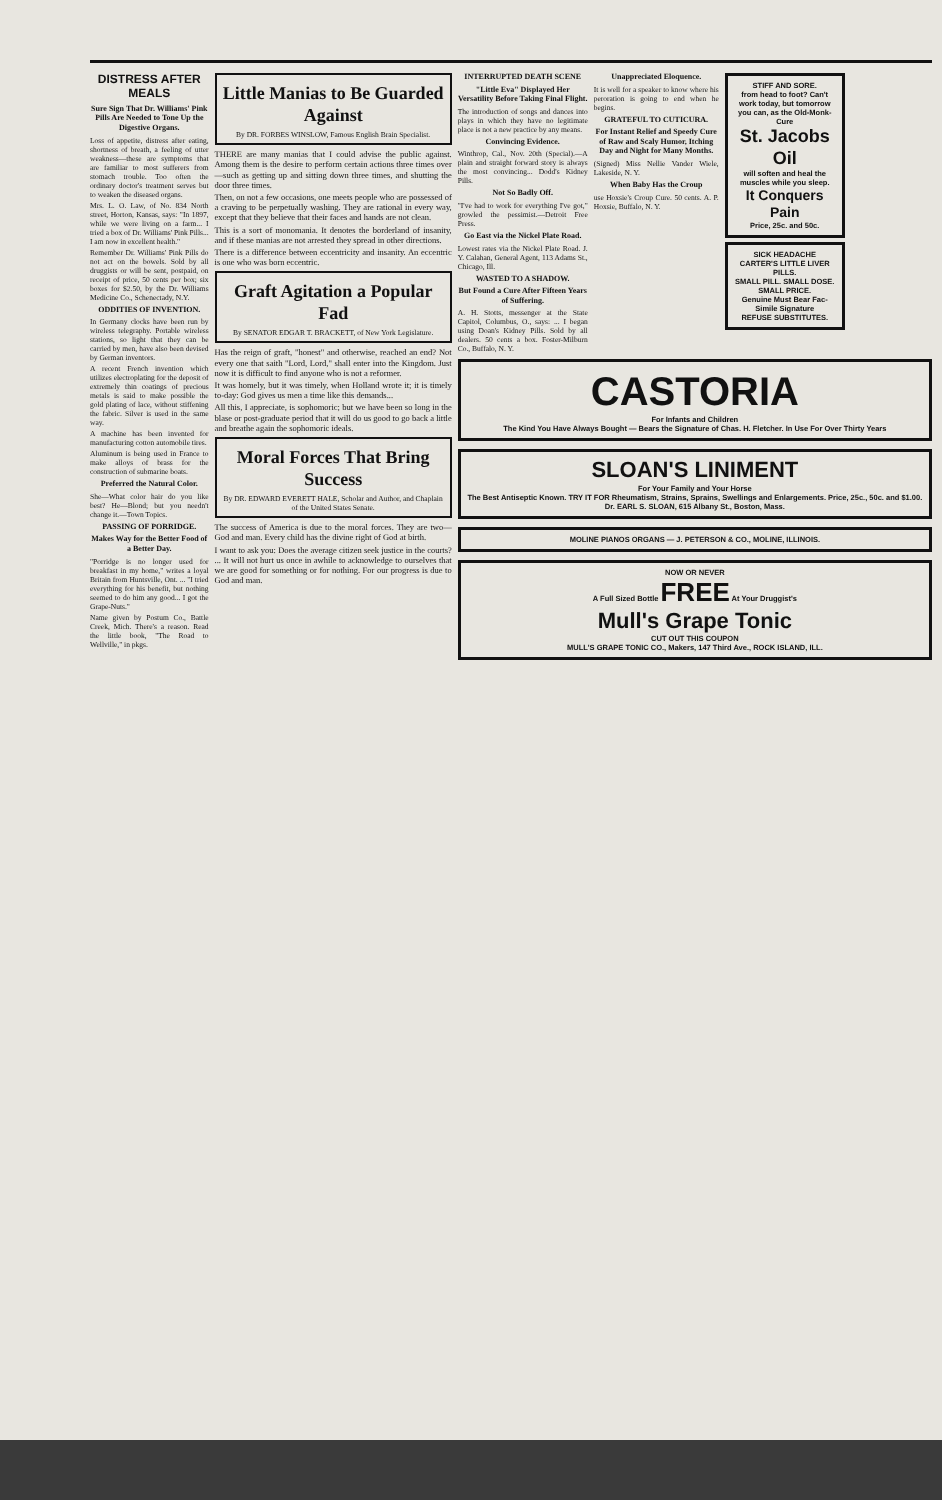DISTRESS AFTER MEALS
Sure Sign That Dr. Williams' Pink Pills Are Needed to Tone Up the Digestive Organs.
Loss of appetite, distress after eating, shortness of breath, a feeling of utter weakness—these are symptoms that are familiar to most sufferers from stomach trouble. Too often the ordinary doctor's treatment serves but to weaken the diseased organs.
Mrs. L. O. Law, of No. 834 North street, Horton, Kansas, says: "In 1897, while we were living on a farm... I tried a box of Dr. Williams' Pink Pills... I am now in excellent health."
Remember Dr. Williams' Pink Pills do not act on the bowels. Sold by all druggists or will be sent, postpaid, on receipt of price, 50 cents per box; six boxes for $2.50, by the Dr. Williams Medicine Co., Schenectady, N.Y.
ODDITIES OF INVENTION.
In Germany clocks have been run by wireless telegraphy. Portable wireless stations, so light that they can be carried by men, have also been devised by German inventors.
A recent French invention which utilizes electroplating for the deposit of extremely thin coatings of precious metals is said to make possible the gold plating of lace, without stiffening the fabric. Silver is used in the same way.
A machine has been invented for manufacturing cotton automobile tires.
Aluminum is being used in France to make alloys of brass for the construction of submarine boats.
Preferred the Natural Color.
She—What color hair do you like best? He—Blond; but you needn't change it.—Town Topics.
PASSING OF PORRIDGE.
Makes Way for the Better Food of a Better Day.
"Porridge is no longer used for breakfast in my home," writes a loyal Britain from Huntsville, Ont. ... "I tried everything for his benefit, but nothing seemed to do him any good... I got the Grape-Nuts."
Name given by Postum Co., Battle Creek, Mich. There's a reason. Read the little book, "The Road to Wellville," in pkgs.
Little Manias to Be Guarded Against
By DR. FORBES WINSLOW, Famous English Brain Specialist.
THERE are many manias that I could advise the public against. Among them is the desire to perform certain actions three times over—such as getting up and sitting down three times, and shutting the door three times.
Then, on not a few occasions, one meets people who are possessed of a craving to be perpetually washing. They are rational in every way, except that they believe that their faces and hands are not clean.
This is a sort of monomania. It denotes the borderland of insanity, and if these manias are not arrested they spread in other directions.
There is a difference between eccentricity and insanity. An eccentric is one who was born eccentric.
Graft Agitation a Popular Fad
By SENATOR EDGAR T. BRACKETT, of New York Legislature.
Has the reign of graft, "honest" and otherwise, reached an end? Not every one that saith "Lord, Lord," shall enter into the Kingdom. Just now it is difficult to find anyone who is not a reformer.
It was homely, but it was timely, when Holland wrote it; it is timely to-day: God gives us men a time like this demands...
All this, I appreciate, is sophomoric; but we have been so long in the blase or post-graduate period that it will do us good to go back a little and breathe again the sophomoric ideals.
Moral Forces That Bring Success
By DR. EDWARD EVERETT HALE, Scholar and Author, and Chaplain of the United States Senate.
The success of America is due to the moral forces. They are two—God and man. Every child has the divine right of God at birth.
I want to ask you: Does the average citizen seek justice in the courts? ... It will not hurt us once in awhile to acknowledge to ourselves that we are good for something or for nothing. For our progress is due to God and man.
INTERRUPTED DEATH SCENE
"Little Eva" Displayed Her Versatility Before Taking Final Flight.
The introduction of songs and dances into plays in which they have no legitimate place is not a new practice by any means.
Convincing Evidence.
Winthrop, Cal., Nov. 20th (Special).—A plain and straight forward story is always the most convincing... Dodd's Kidney Pills.
Not So Badly Off.
"I've had to work for everything I've got," growled the pessimist.—Detroit Free Press.
Go East via the Nickel Plate Road.
Lowest rates via the Nickel Plate Road. J. Y. Calahan, General Agent, 113 Adams St., Chicago, Ill.
WASTED TO A SHADOW.
But Found a Cure After Fifteen Years of Suffering.
A. H. Stotts, messenger at the State Capitol, Columbus, O., says: ... I began using Doan's Kidney Pills. Sold by all dealers. 50 cents a box. Foster-Milburn Co., Buffalo, N. Y.
Unappreciated Eloquence.
It is well for a speaker to know where his peroration is going to end when he begins.
GRATEFUL TO CUTICURA.
For Instant Relief and Speedy Cure of Raw and Scaly Humor, Itching Day and Night for Many Months.
(Signed) Miss Nellie Vander Wiele, Lakeside, N. Y.
When Baby Has the Croup
use Hoxsie's Croup Cure. 50 cents. A. P. Hoxsie, Buffalo, N. Y.
STIFF AND SORE.
from head to foot? Can't work today, but tomorrow you can, as the Old-Monk-Cure
St. Jacobs Oil
will soften and heal the muscles while you sleep.
It Conquers Pain
Price, 25c. and 50c.
SICK HEADACHE
CARTER'S LITTLE LIVER PILLS.
SMALL PILL. SMALL DOSE. SMALL PRICE.
Genuine Must Bear Fac-Simile Signature
REFUSE SUBSTITUTES.
CASTORIA
For Infants and Children
The Kind You Have Always Bought — Bears the Signature of Chas. H. Fletcher. In Use For Over Thirty Years
SLOAN'S LINIMENT
For Your Family and Your Horse
The Best Antiseptic Known. TRY IT FOR Rheumatism, Strains, Sprains, Swellings and Enlargements. Price, 25c., 50c. and $1.00. Dr. EARL S. SLOAN, 615 Albany St., Boston, Mass.
MOLINE PIANOS ORGANS — J. PETERSON & CO., MOLINE, ILLINOIS.
NOW OR NEVER
A Full Sized Bottle FREE At Your Druggist's
Mull's Grape Tonic
CUT OUT THIS COUPON
MULL'S GRAPE TONIC CO., Makers, 147 Third Ave., ROCK ISLAND, ILL.